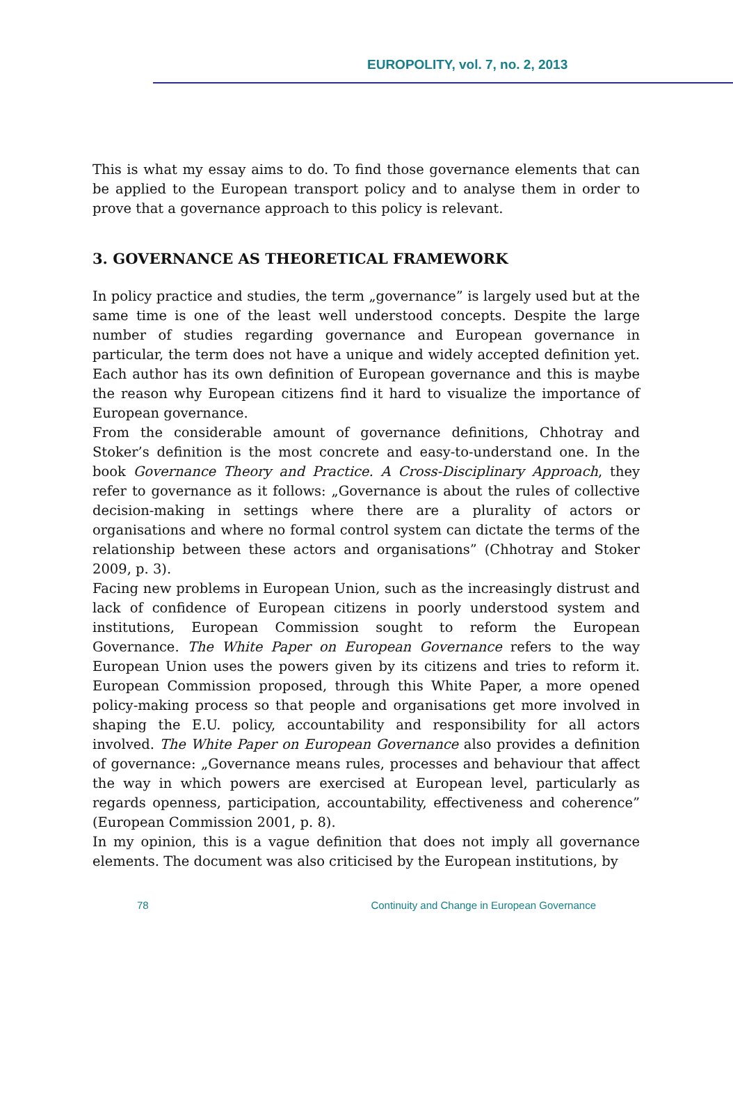EUROPOLITY, vol. 7, no. 2, 2013
This is what my essay aims to do. To find those governance elements that can be applied to the European transport policy and to analyse them in order to prove that a governance approach to this policy is relevant.
3. GOVERNANCE AS THEORETICAL FRAMEWORK
In policy practice and studies, the term „governance” is largely used but at the same time is one of the least well understood concepts. Despite the large number of studies regarding governance and European governance in particular, the term does not have a unique and widely accepted definition yet. Each author has its own definition of European governance and this is maybe the reason why European citizens find it hard to visualize the importance of European governance.
From the considerable amount of governance definitions, Chhotray and Stoker’s definition is the most concrete and easy-to-understand one. In the book Governance Theory and Practice. A Cross-Disciplinary Approach, they refer to governance as it follows: „Governance is about the rules of collective decision-making in settings where there are a plurality of actors or organisations and where no formal control system can dictate the terms of the relationship between these actors and organisations” (Chhotray and Stoker 2009, p. 3).
Facing new problems in European Union, such as the increasingly distrust and lack of confidence of European citizens in poorly understood system and institutions, European Commission sought to reform the European Governance. The White Paper on European Governance refers to the way European Union uses the powers given by its citizens and tries to reform it. European Commission proposed, through this White Paper, a more opened policy-making process so that people and organisations get more involved in shaping the E.U. policy, accountability and responsibility for all actors involved. The White Paper on European Governance also provides a definition of governance: „Governance means rules, processes and behaviour that affect the way in which powers are exercised at European level, particularly as regards openness, participation, accountability, effectiveness and coherence” (European Commission 2001, p. 8).
In my opinion, this is a vague definition that does not imply all governance elements. The document was also criticised by the European institutions, by
78 Continuity and Change in European Governance